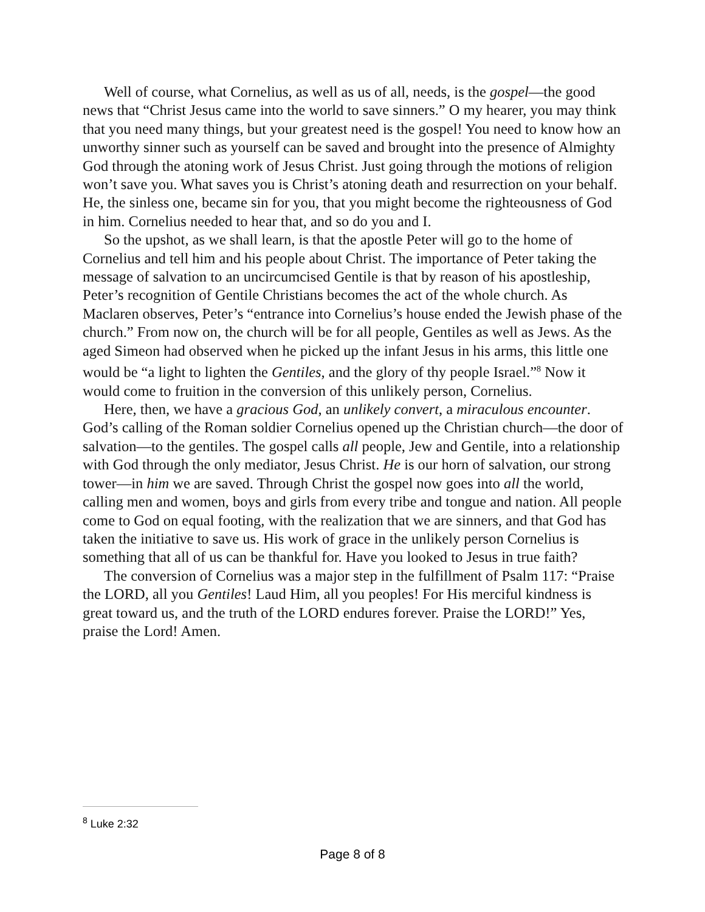Well of course, what Cornelius, as well as us of all, needs, is the gospel—the good news that “Christ Jesus came into the world to save sinners.” O my hearer, you may think that you need many things, but your greatest need is the gospel! You need to know how an unworthy sinner such as yourself can be saved and brought into the presence of Almighty God through the atoning work of Jesus Christ. Just going through the motions of religion won’t save you. What saves you is Christ’s atoning death and resurrection on your behalf. He, the sinless one, became sin for you, that you might become the righteousness of God in him. Cornelius needed to hear that, and so do you and I.
So the upshot, as we shall learn, is that the apostle Peter will go to the home of Cornelius and tell him and his people about Christ. The importance of Peter taking the message of salvation to an uncircumcised Gentile is that by reason of his apostleship, Peter’s recognition of Gentile Christians becomes the act of the whole church. As Maclaren observes, Peter’s “entrance into Cornelius’s house ended the Jewish phase of the church.” From now on, the church will be for all people, Gentiles as well as Jews. As the aged Simeon had observed when he picked up the infant Jesus in his arms, this little one would be “a light to lighten the Gentiles, and the glory of thy people Israel.”<sup>8</sup> Now it would come to fruition in the conversion of this unlikely person, Cornelius.
Here, then, we have a gracious God, an unlikely convert, a miraculous encounter. God’s calling of the Roman soldier Cornelius opened up the Christian church—the door of salvation—to the gentiles. The gospel calls all people, Jew and Gentile, into a relationship with God through the only mediator, Jesus Christ. He is our horn of salvation, our strong tower—in him we are saved. Through Christ the gospel now goes into all the world, calling men and women, boys and girls from every tribe and tongue and nation. All people come to God on equal footing, with the realization that we are sinners, and that God has taken the initiative to save us. His work of grace in the unlikely person Cornelius is something that all of us can be thankful for. Have you looked to Jesus in true faith?
The conversion of Cornelius was a major step in the fulfillment of Psalm 117: “Praise the LORD, all you Gentiles! Laud Him, all you peoples! For His merciful kindness is great toward us, and the truth of the LORD endures forever. Praise the LORD!” Yes, praise the Lord! Amen.
<sup>8</sup> Luke 2:32
Page 8 of 8